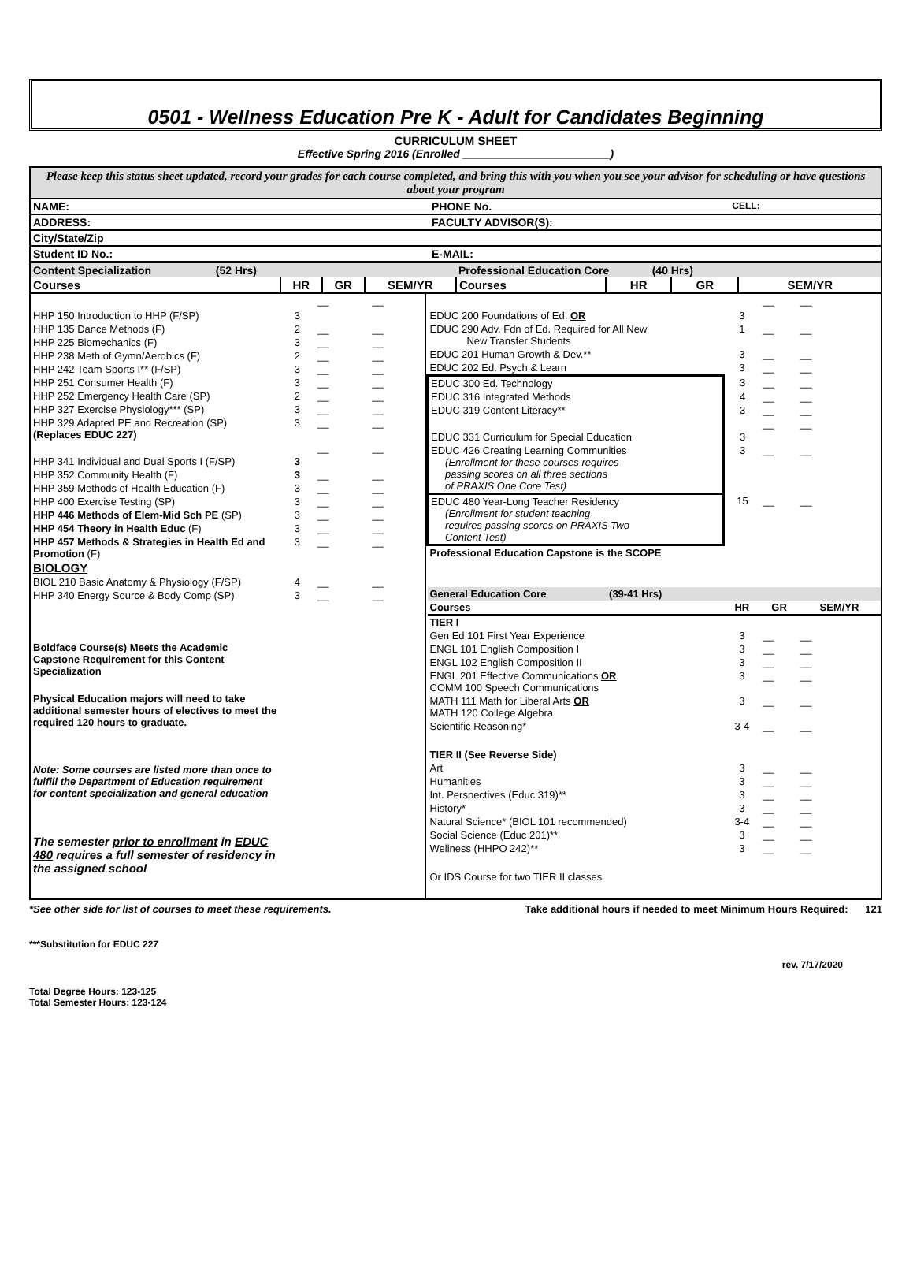0501 - Wellness Education Pre K - Adult for Candidates Beginning
CURRICULUM SHEET
Effective Spring 2016 (Enrolled ________________________)
Please keep this status sheet updated, record your grades for each course completed, and bring this with you when you see your advisor for scheduling or have questions about your program
| NAME: | PHONE No. | CELL: |
| ADDRESS: | FACULTY ADVISOR(S): | |
| City/State/Zip | | |
| Student ID No.: | E-MAIL: | |
| Content Specialization (52 Hrs) | | | | Professional Education Core (40 Hrs) | | | |
| Courses | HR | GR | SEM/YR | Courses | HR | GR | SEM/YR |
| HHP 150 Introduction to HHP (F/SP) | 3 | __ | __ |
| HHP 135 Dance Methods (F) | 2 | __ | __ |
| HHP 225 Biomechanics (F) | 3 | __ | __ |
| HHP 238 Meth of Gymn/Aerobics (F) | 2 | __ | __ |
| HHP 242 Team Sports I** (F/SP) | 3 | __ | __ |
| HHP 251 Consumer Health (F) | 3 | __ | __ |
| HHP 252 Emergency Health Care (SP) | 2 | __ | __ |
| HHP 327 Exercise Physiology*** (SP) | 3 | __ | __ |
| HHP 329 Adapted PE and Recreation (SP) (Replaces EDUC 227) | 3 | __ | __ |
| HHP 341 Individual and Dual Sports I (F/SP) | 3 | __ | __ |
| HHP 352 Community Health (F) | 3 | __ | __ |
| HHP 359 Methods of Health Education (F) | 3 | __ | __ |
| HHP 400 Exercise Testing (SP) | 3 | __ | __ |
| HHP 446 Methods of Elem-Mid Sch PE (SP) | 3 | __ | __ |
| HHP 454 Theory in Health Educ (F) | 3 | __ | __ |
| HHP 457 Methods & Strategies in Health Ed and Promotion (F) | 3 | __ | __ |
| BIOLOGY | | | |
| BIOL 210 Basic Anatomy & Physiology (F/SP) | 4 | __ | __ |
| HHP 340 Energy Source & Body Comp (SP) | 3 | __ | __ |
Boldface Course(s) Meets the Academic Capstone Requirement for this Content Specialization
Physical Education majors will need to take additional semester hours of electives to meet the required 120 hours to graduate.
Note: Some courses are listed more than once to fulfill the Department of Education requirement for content specialization and general education
The semester prior to enrollment in EDUC 480 requires a full semester of residency in the assigned school
| EDUC 200 Foundations of Ed. OR | 3 | __ | __ |
| EDUC 290 Adv. Fdn of Ed. Required for All New New Transfer Students | 1 | __ | __ |
| EDUC 201 Human Growth & Dev.** | 3 | __ | __ |
| EDUC 202 Ed. Psych & Learn | 3 | __ | __ |
| EDUC 300 Ed. Technology | 3 | __ | __ |
| EDUC 316 Integrated Methods | 4 | __ | __ |
| EDUC 319 Content Literacy** | 3 | __ | __ |
| EDUC 331 Curriculum for Special Education | 3 | __ | __ |
| EDUC 426 Creating Learning Communities (Enrollment for these courses requires passing scores on all three sections of PRAXIS One Core Test) | 3 | __ | __ |
| EDUC 480 Year-Long Teacher Residency (Enrollment for student teaching requires passing scores on PRAXIS Two Content Test) | 15 | __ | __ |
| Professional Education Capstone is the SCOPE | | | |
| General Education Core (39-41 Hrs) | | | |
| Courses | HR | GR | SEM/YR |
| TIER I | | | |
| Gen Ed 101 First Year Experience | 3 | __ | __ |
| ENGL 101 English Composition I | 3 | __ | __ |
| ENGL 102 English Composition II | 3 | __ | __ |
| ENGL 201 Effective Communications OR COMM 100 Speech Communications | 3 | __ | __ |
| MATH 111 Math for Liberal Arts OR MATH 120 College Algebra | 3 | __ | __ |
| Scientific Reasoning* | 3-4 | __ | __ |
| TIER II (See Reverse Side) | | | |
| Art | 3 | __ | __ |
| Humanities | 3 | __ | __ |
| Int. Perspectives (Educ 319)** | 3 | __ | __ |
| History* | 3 | __ | __ |
| Natural Science* (BIOL 101 recommended) | 3-4 | __ | __ |
| Social Science (Educ 201)** | 3 | __ | __ |
| Wellness (HHPO 242)** | 3 | __ | __ |
| Or IDS Course for two TIER II classes | | | |
*See other side for list of courses to meet these requirements. Take additional hours if needed to meet Minimum Hours Required: 121
***Substitution for EDUC 227
rev. 7/17/2020
Total Degree Hours: 123-125
Total Semester Hours: 123-124